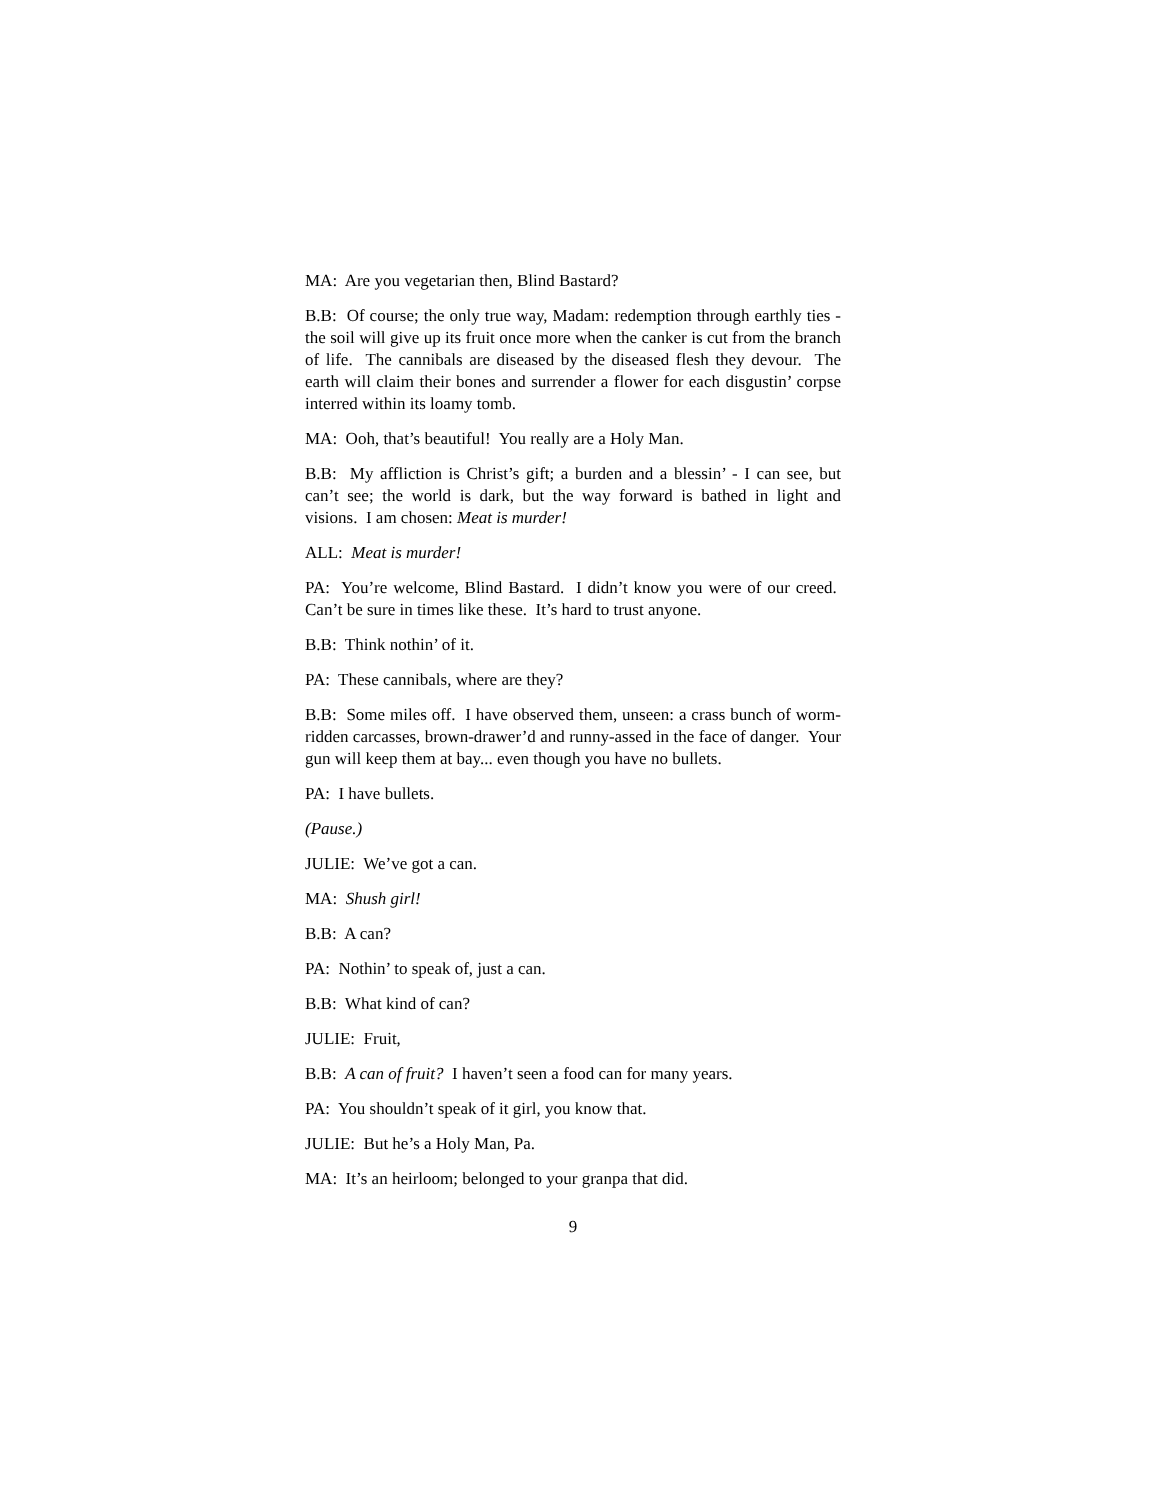MA: Are you vegetarian then, Blind Bastard?
B.B: Of course; the only true way, Madam: redemption through earthly ties - the soil will give up its fruit once more when the canker is cut from the branch of life. The cannibals are diseased by the diseased flesh they devour. The earth will claim their bones and surrender a flower for each disgustin’ corpse interred within its loamy tomb.
MA: Ooh, that’s beautiful! You really are a Holy Man.
B.B: My affliction is Christ’s gift; a burden and a blessin’ - I can see, but can’t see; the world is dark, but the way forward is bathed in light and visions. I am chosen: Meat is murder!
ALL: Meat is murder!
PA: You’re welcome, Blind Bastard. I didn’t know you were of our creed. Can’t be sure in times like these. It’s hard to trust anyone.
B.B: Think nothin’ of it.
PA: These cannibals, where are they?
B.B: Some miles off. I have observed them, unseen: a crass bunch of worm-ridden carcasses, brown-drawer’d and runny-assed in the face of danger. Your gun will keep them at bay... even though you have no bullets.
PA: I have bullets.
(Pause.)
JULIE: We’ve got a can.
MA: Shush girl!
B.B: A can?
PA: Nothin’ to speak of, just a can.
B.B: What kind of can?
JULIE: Fruit,
B.B: A can of fruit? I haven’t seen a food can for many years.
PA: You shouldn’t speak of it girl, you know that.
JULIE: But he’s a Holy Man, Pa.
MA: It’s an heirloom; belonged to your granpa that did.
9